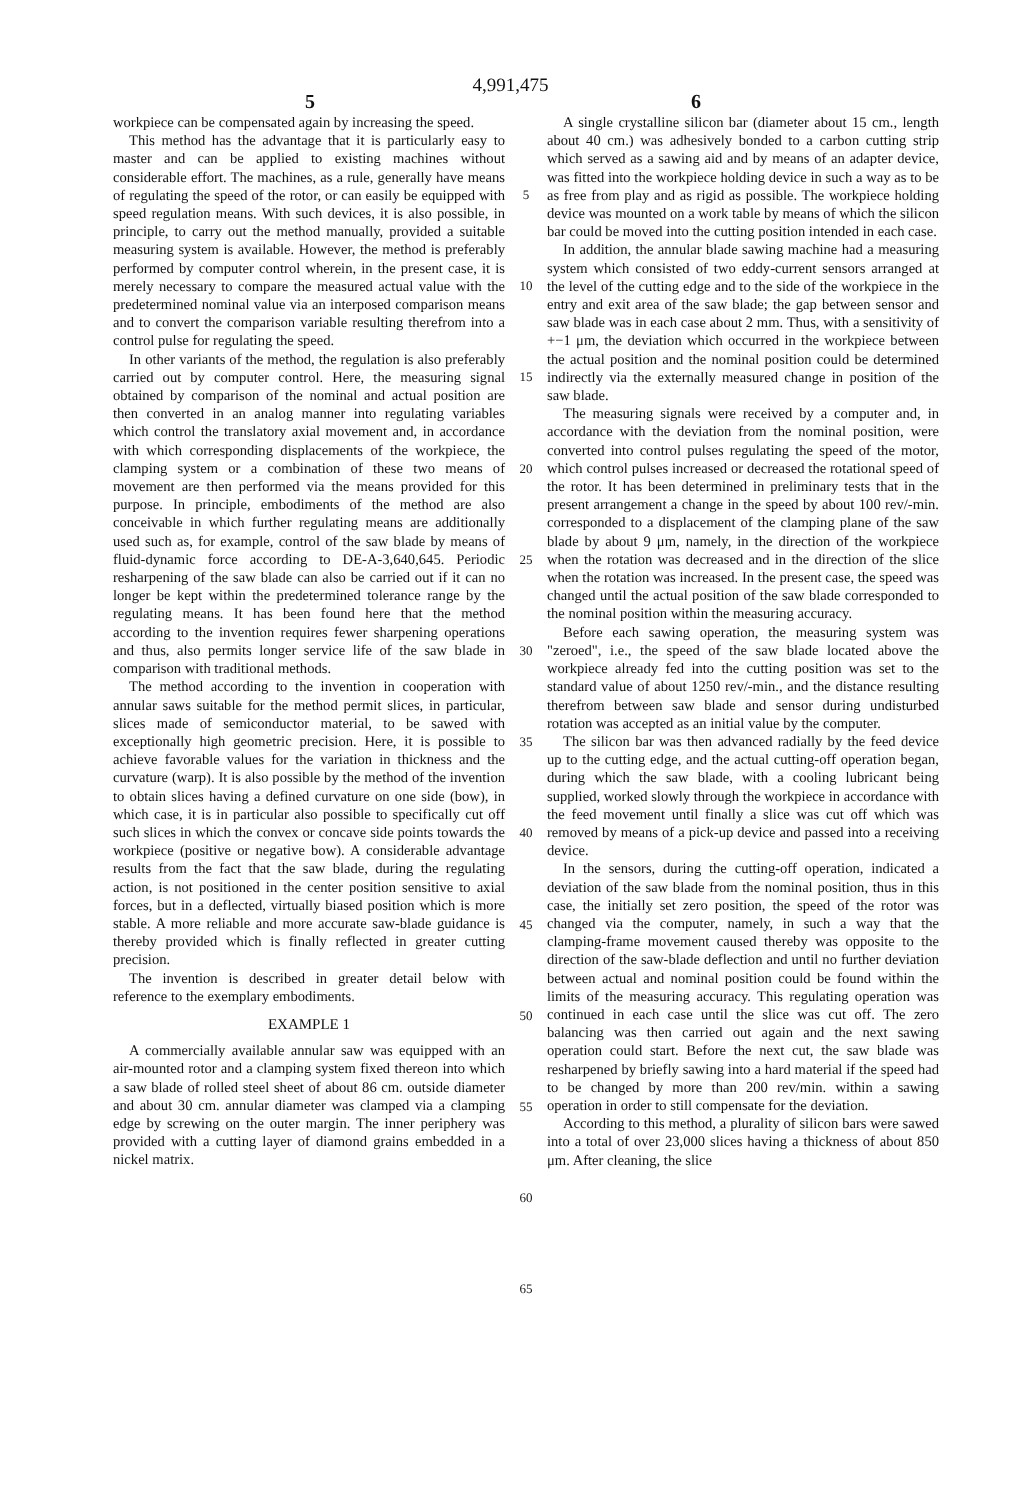4,991,475
5 6
workpiece can be compensated again by increasing the speed.
This method has the advantage that it is particularly easy to master and can be applied to existing machines without considerable effort. The machines, as a rule, generally have means of regulating the speed of the rotor, or can easily be equipped with speed regulation means. With such devices, it is also possible, in principle, to carry out the method manually, provided a suitable measuring system is available. However, the method is preferably performed by computer control wherein, in the present case, it is merely necessary to compare the measured actual value with the predetermined nominal value via an interposed comparison means and to convert the comparison variable resulting therefrom into a control pulse for regulating the speed.
In other variants of the method, the regulation is also preferably carried out by computer control. Here, the measuring signal obtained by comparison of the nominal and actual position are then converted in an analog manner into regulating variables which control the translatory axial movement and, in accordance with which corresponding displacements of the workpiece, the clamping system or a combination of these two means of movement are then performed via the means provided for this purpose. In principle, embodiments of the method are also conceivable in which further regulating means are additionally used such as, for example, control of the saw blade by means of fluid-dynamic force according to DE-A-3,640,645. Periodic resharpening of the saw blade can also be carried out if it can no longer be kept within the predetermined tolerance range by the regulating means. It has been found here that the method according to the invention requires fewer sharpening operations and thus, also permits longer service life of the saw blade in comparison with traditional methods.
The method according to the invention in cooperation with annular saws suitable for the method permit slices, in particular, slices made of semiconductor material, to be sawed with exceptionally high geometric precision. Here, it is possible to achieve favorable values for the variation in thickness and the curvature (warp). It is also possible by the method of the invention to obtain slices having a defined curvature on one side (bow), in which case, it is in particular also possible to specifically cut off such slices in which the convex or concave side points towards the workpiece (positive or negative bow). A considerable advantage results from the fact that the saw blade, during the regulating action, is not positioned in the center position sensitive to axial forces, but in a deflected, virtually biased position which is more stable. A more reliable and more accurate saw-blade guidance is thereby provided which is finally reflected in greater cutting precision.
The invention is described in greater detail below with reference to the exemplary embodiments.
EXAMPLE 1
A commercially available annular saw was equipped with an air-mounted rotor and a clamping system fixed thereon into which a saw blade of rolled steel sheet of about 86 cm. outside diameter and about 30 cm. annular diameter was clamped via a clamping edge by screwing on the outer margin. The inner periphery was provided with a cutting layer of diamond grains embedded in a nickel matrix.
5
10
15
20
25
30
35
40
45
50
55
60
65
A single crystalline silicon bar (diameter about 15 cm., length about 40 cm.) was adhesively bonded to a carbon cutting strip which served as a sawing aid and by means of an adapter device, was fitted into the workpiece holding device in such a way as to be as free from play and as rigid as possible. The workpiece holding device was mounted on a work table by means of which the silicon bar could be moved into the cutting position intended in each case.
In addition, the annular blade sawing machine had a measuring system which consisted of two eddy-current sensors arranged at the level of the cutting edge and to the side of the workpiece in the entry and exit area of the saw blade; the gap between sensor and saw blade was in each case about 2 mm. Thus, with a sensitivity of +−1 μm, the deviation which occurred in the workpiece between the actual position and the nominal position could be determined indirectly via the externally measured change in position of the saw blade.
The measuring signals were received by a computer and, in accordance with the deviation from the nominal position, were converted into control pulses regulating the speed of the motor, which control pulses increased or decreased the rotational speed of the rotor. It has been determined in preliminary tests that in the present arrangement a change in the speed by about 100 rev/-min. corresponded to a displacement of the clamping plane of the saw blade by about 9 μm, namely, in the direction of the workpiece when the rotation was decreased and in the direction of the slice when the rotation was increased. In the present case, the speed was changed until the actual position of the saw blade corresponded to the nominal position within the measuring accuracy.
Before each sawing operation, the measuring system was "zeroed", i.e., the speed of the saw blade located above the workpiece already fed into the cutting position was set to the standard value of about 1250 rev/-min., and the distance resulting therefrom between saw blade and sensor during undisturbed rotation was accepted as an initial value by the computer.
The silicon bar was then advanced radially by the feed device up to the cutting edge, and the actual cutting-off operation began, during which the saw blade, with a cooling lubricant being supplied, worked slowly through the workpiece in accordance with the feed movement until finally a slice was cut off which was removed by means of a pick-up device and passed into a receiving device.
In the sensors, during the cutting-off operation, indicated a deviation of the saw blade from the nominal position, thus in this case, the initially set zero position, the speed of the rotor was changed via the computer, namely, in such a way that the clamping-frame movement caused thereby was opposite to the direction of the saw-blade deflection and until no further deviation between actual and nominal position could be found within the limits of the measuring accuracy. This regulating operation was continued in each case until the slice was cut off. The zero balancing was then carried out again and the next sawing operation could start. Before the next cut, the saw blade was resharpened by briefly sawing into a hard material if the speed had to be changed by more than 200 rev/min. within a sawing operation in order to still compensate for the deviation.
According to this method, a plurality of silicon bars were sawed into a total of over 23,000 slices having a thickness of about 850 μm. After cleaning, the slice